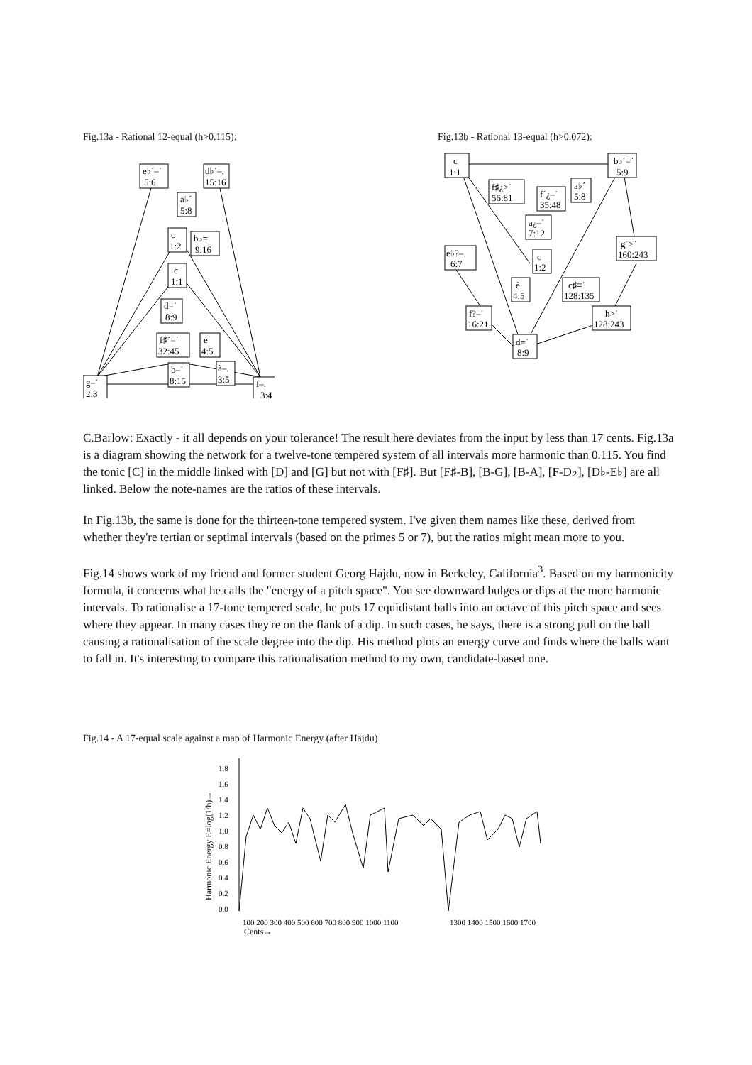Fig.13a - Rational 12-equal (h>0.115):
e♭ˊ–˙
5:6
d♭ˊ–.
15:16
a♭ˊ
5:8
c
1:2
b♭=.
9:16
c
1:1
d=˙
8:9
f♯˜=˙
32:45
è
4:5
b–˙
8:15
à–.
3:5
g–˙
2:3
f–.
3:4
Fig.13b - Rational 13-equal (h>0.072):
c
1:1
b♭ˊ=˙
5:9
a♭ˊ
5:8
f♯¿≥˙
56:81
fˊ¿–˙
35:48
a¿–˙
7:12
gˊ>˙
160:243
e♭?–.
6:7
c
1:2
è
4:5
c♯≡˙
128:135
f?–˙
16:21
h>˙
128:243
d=˙
8:9
C.Barlow: Exactly - it all depends on your tolerance! The result here deviates from the input by less than 17 cents. Fig.13a is a diagram showing the network for a twelve-tone tempered system of all intervals more harmonic than 0.115. You find the tonic [C] in the middle linked with [D] and [G] but not with [F♯]. But [F♯-B], [B-G], [B-A], [F-D♭], [D♭-E♭] are all linked. Below the note-names are the ratios of these intervals.
In Fig.13b, the same is done for the thirteen-tone tempered system. I've given them names like these, derived from whether they're tertian or septimal intervals (based on the primes 5 or 7), but the ratios might mean more to you.
Fig.14 shows work of my friend and former student Georg Hajdu, now in Berkeley, California<sup>3</sup>. Based on my harmonicity formula, it concerns what he calls the "energy of a pitch space". You see downward bulges or dips at the more harmonic intervals. To rationalise a 17-tone tempered scale, he puts 17 equidistant balls into an octave of this pitch space and sees where they appear. In many cases they're on the flank of a dip. In such cases, he says, there is a strong pull on the ball causing a rationalisation of the scale degree into the dip. His method plots an energy curve and finds where the balls want to fall in. It's interesting to compare this rationalisation method to my own, candidate-based one.
Fig.14 - A 17-equal scale against a map of Harmonic Energy (after Hajdu)
Harmonic Energy E=log(1/h)→
1.8
1.6
1.4
1.2
1.0
0.8
0.6
0.4
0.2
0.0
100 200 300 400 500 600 700 800 900 1000 1100
1300 1400 1500 1600 1700
Cents→